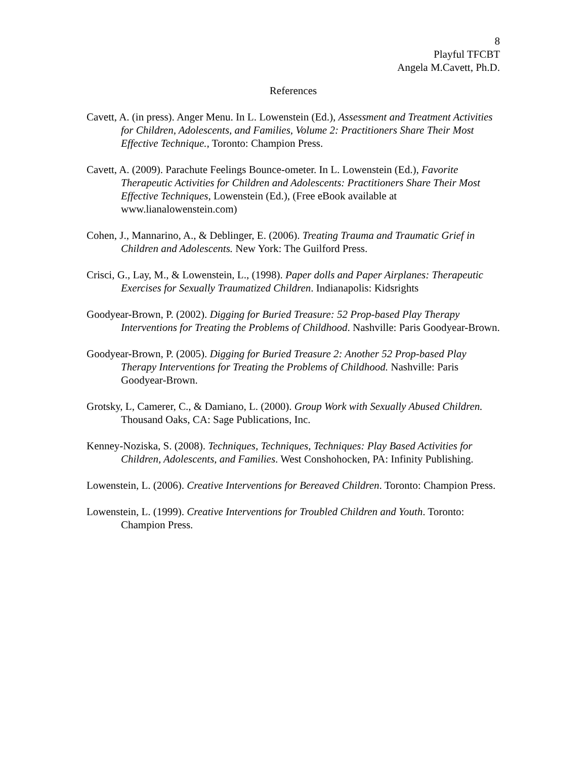8
Playful TFCBT
Angela M.Cavett, Ph.D.
References
Cavett, A. (in press). Anger Menu. In L. Lowenstein (Ed.), Assessment and Treatment Activities for Children, Adolescents, and Families, Volume 2: Practitioners Share Their Most Effective Technique., Toronto: Champion Press.
Cavett, A. (2009). Parachute Feelings Bounce-ometer. In L. Lowenstein (Ed.), Favorite Therapeutic Activities for Children and Adolescents: Practitioners Share Their Most Effective Techniques, Lowenstein (Ed.), (Free eBook available at www.lianalowenstein.com)
Cohen, J., Mannarino, A., & Deblinger, E. (2006). Treating Trauma and Traumatic Grief in Children and Adolescents. New York: The Guilford Press.
Crisci, G., Lay, M., & Lowenstein, L., (1998). Paper dolls and Paper Airplanes: Therapeutic Exercises for Sexually Traumatized Children. Indianapolis: Kidsrights
Goodyear-Brown, P. (2002). Digging for Buried Treasure: 52 Prop-based Play Therapy Interventions for Treating the Problems of Childhood. Nashville: Paris Goodyear-Brown.
Goodyear-Brown, P. (2005). Digging for Buried Treasure 2: Another 52 Prop-based Play Therapy Interventions for Treating the Problems of Childhood. Nashville: Paris Goodyear-Brown.
Grotsky, L, Camerer, C., & Damiano, L. (2000). Group Work with Sexually Abused Children. Thousand Oaks, CA: Sage Publications, Inc.
Kenney-Noziska, S. (2008). Techniques, Techniques, Techniques: Play Based Activities for Children, Adolescents, and Families. West Conshohocken, PA: Infinity Publishing.
Lowenstein, L. (2006). Creative Interventions for Bereaved Children. Toronto: Champion Press.
Lowenstein, L. (1999). Creative Interventions for Troubled Children and Youth. Toronto: Champion Press.